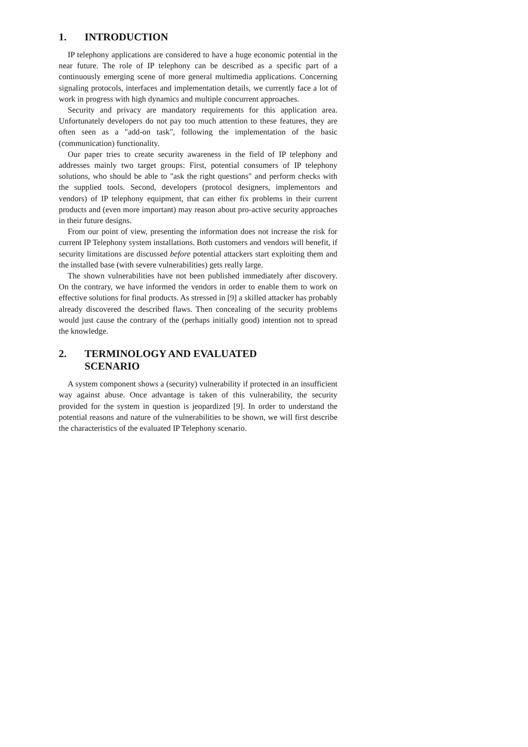1. INTRODUCTION
IP telephony applications are considered to have a huge economic potential in the near future. The role of IP telephony can be described as a specific part of a continuously emerging scene of more general multimedia applications. Concerning signaling protocols, interfaces and implementation details, we currently face a lot of work in progress with high dynamics and multiple concurrent approaches.
Security and privacy are mandatory requirements for this application area. Unfortunately developers do not pay too much attention to these features, they are often seen as a "add-on task", following the implementation of the basic (communication) functionality.
Our paper tries to create security awareness in the field of IP telephony and addresses mainly two target groups: First, potential consumers of IP telephony solutions, who should be able to "ask the right questions" and perform checks with the supplied tools. Second, developers (protocol designers, implementors and vendors) of IP telephony equipment, that can either fix problems in their current products and (even more important) may reason about pro-active security approaches in their future designs.
From our point of view, presenting the information does not increase the risk for current IP Telephony system installations. Both customers and vendors will benefit, if security limitations are discussed before potential attackers start exploiting them and the installed base (with severe vulnerabilities) gets really large.
The shown vulnerabilities have not been published immediately after discovery. On the contrary, we have informed the vendors in order to enable them to work on effective solutions for final products. As stressed in [9] a skilled attacker has probably already discovered the described flaws. Then concealing of the security problems would just cause the contrary of the (perhaps initially good) intention not to spread the knowledge.
2. TERMINOLOGY AND EVALUATED
SCENARIO
A system component shows a (security) vulnerability if protected in an insufficient way against abuse. Once advantage is taken of this vulnerability, the security provided for the system in question is jeopardized [9]. In order to understand the potential reasons and nature of the vulnerabilities to be shown, we will first describe the characteristics of the evaluated IP Telephony scenario.